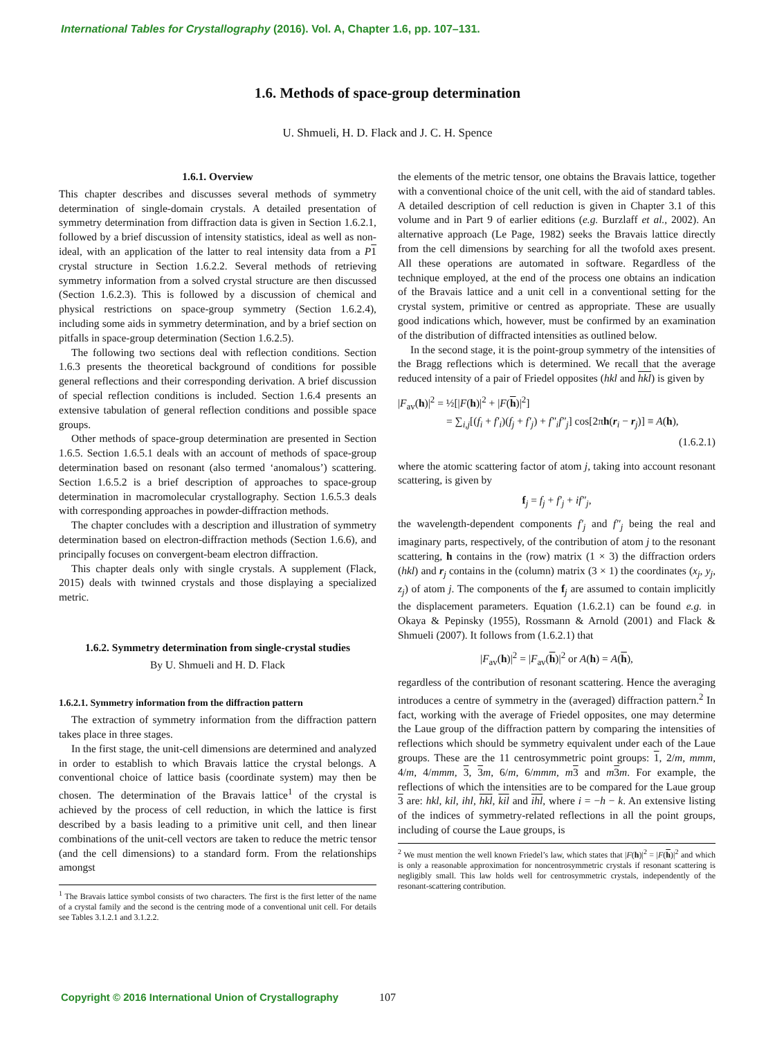International Tables for Crystallography (2016). Vol. A, Chapter 1.6, pp. 107–131.
1.6. Methods of space-group determination
U. Shmueli, H. D. Flack and J. C. H. Spence
1.6.1. Overview
This chapter describes and discusses several methods of symmetry determination of single-domain crystals. A detailed presentation of symmetry determination from diffraction data is given in Section 1.6.2.1, followed by a brief discussion of intensity statistics, ideal as well as non-ideal, with an application of the latter to real intensity data from a P 1 crystal structure in Section 1.6.2.2. Several methods of retrieving symmetry information from a solved crystal structure are then discussed (Section 1.6.2.3). This is followed by a discussion of chemical and physical restrictions on space-group symmetry (Section 1.6.2.4), including some aids in symmetry determination, and by a brief section on pitfalls in space-group determination (Section 1.6.2.5).
The following two sections deal with reflection conditions. Section 1.6.3 presents the theoretical background of conditions for possible general reflections and their corresponding derivation. A brief discussion of special reflection conditions is included. Section 1.6.4 presents an extensive tabulation of general reflection conditions and possible space groups.
Other methods of space-group determination are presented in Section 1.6.5. Section 1.6.5.1 deals with an account of methods of space-group determination based on resonant (also termed ‘anomalous’) scattering. Section 1.6.5.2 is a brief description of approaches to space-group determination in macromolecular crystallography. Section 1.6.5.3 deals with corresponding approaches in powder-diffraction methods.
The chapter concludes with a description and illustration of symmetry determination based on electron-diffraction methods (Section 1.6.6), and principally focuses on convergent-beam electron diffraction.
This chapter deals only with single crystals. A supplement (Flack, 2015) deals with twinned crystals and those displaying a specialized metric.
1.6.2. Symmetry determination from single-crystal studies
By U. Shmueli and H. D. Flack
1.6.2.1. Symmetry information from the diffraction pattern
The extraction of symmetry information from the diffraction pattern takes place in three stages.
In the first stage, the unit-cell dimensions are determined and analyzed in order to establish to which Bravais lattice the crystal belongs. A conventional choice of lattice basis (coordinate system) may then be chosen. The determination of the Bravais lattice<sup>1</sup> of the crystal is achieved by the process of cell reduction, in which the lattice is first described by a basis leading to a primitive unit cell, and then linear combinations of the unit-cell vectors are taken to reduce the metric tensor (and the cell dimensions) to a standard form. From the relationships amongst
<sup>1</sup> The Bravais lattice symbol consists of two characters. The first is the first letter of the name of a crystal family and the second is the centring mode of a conventional unit cell. For details see Tables 3.1.2.1 and 3.1.2.2.
the elements of the metric tensor, one obtains the Bravais lattice, together with a conventional choice of the unit cell, with the aid of standard tables. A detailed description of cell reduction is given in Chapter 3.1 of this volume and in Part 9 of earlier editions (e.g. Burzlaff et al., 2002). An alternative approach (Le Page, 1982) seeks the Bravais lattice directly from the cell dimensions by searching for all the twofold axes present. All these operations are automated in software. Regardless of the technique employed, at the end of the process one obtains an indication of the Bravais lattice and a unit cell in a conventional setting for the crystal system, primitive or centred as appropriate. These are usually good indications which, however, must be confirmed by an examination of the distribution of diffracted intensities as outlined below.
In the second stage, it is the point-group symmetry of the intensities of the Bragg reflections which is determined. We recall that the average reduced intensity of a pair of Friedel opposites (hkl and hkl) is given by
|F<sub>av</sub>(h)|<sup>2</sup> = ½[|F(h)|<sup>2</sup> + |F(h)|<sup>2</sup>]
= ∑<sub>i,j</sub>[(f<sub>i</sub> + f′<sub>i</sub>)(f<sub>j</sub> + f′<sub>j</sub>) + f″<sub>i</sub>f″<sub>j</sub>] cos[2πh(r<sub>i</sub> − r<sub>j</sub>)] ≡ A(h),
(1.6.2.1)
where the atomic scattering factor of atom j, taking into account resonant scattering, is given by
f<sub>j</sub> = f<sub>j</sub> + f′<sub>j</sub> + if″<sub>j</sub>,
the wavelength-dependent components f′<sub>j</sub> and f″<sub>j</sub> being the real and imaginary parts, respectively, of the contribution of atom j to the resonant scattering, h contains in the (row) matrix (1 × 3) the diffraction orders (hkl) and r<sub>j</sub> contains in the (column) matrix (3 × 1) the coordinates (x<sub>j</sub>, y<sub>j</sub>, z<sub>j</sub>) of atom j. The components of the f<sub>j</sub> are assumed to contain implicitly the displacement parameters. Equation (1.6.2.1) can be found e.g. in Okaya & Pepinsky (1955), Rossmann & Arnold (2001) and Flack & Shmueli (2007). It follows from (1.6.2.1) that
|F<sub>av</sub>(h)|<sup>2</sup> = |F<sub>av</sub>(h)|<sup>2</sup> or A(h) = A(h),
regardless of the contribution of resonant scattering. Hence the averaging introduces a centre of symmetry in the (averaged) diffraction pattern.<sup>2</sup> In fact, working with the average of Friedel opposites, one may determine the Laue group of the diffraction pattern by comparing the intensities of reflections which should be symmetry equivalent under each of the Laue groups. These are the 11 centrosymmetric point groups: 1, 2/m, mmm, 4/m, 4/mmm, 3, 3 m, 6/m, 6/mmm, m 3 and m 3 m. For example, the reflections of which the intensities are to be compared for the Laue group 3 are: hkl, kil, ihl, hkl, kil and ihl, where i = −h − k. An extensive listing of the indices of symmetry-related reflections in all the point groups, including of course the Laue groups, is
<sup>2</sup> We must mention the well known Friedel’s law, which states that |F(h)|<sup>2</sup> = |F(h)|<sup>2</sup> and which is only a reasonable approximation for noncentrosymmetric crystals if resonant scattering is negligibly small. This law holds well for centrosymmetric crystals, independently of the resonant-scattering contribution.
Copyright © 2016 International Union of Crystallography
107